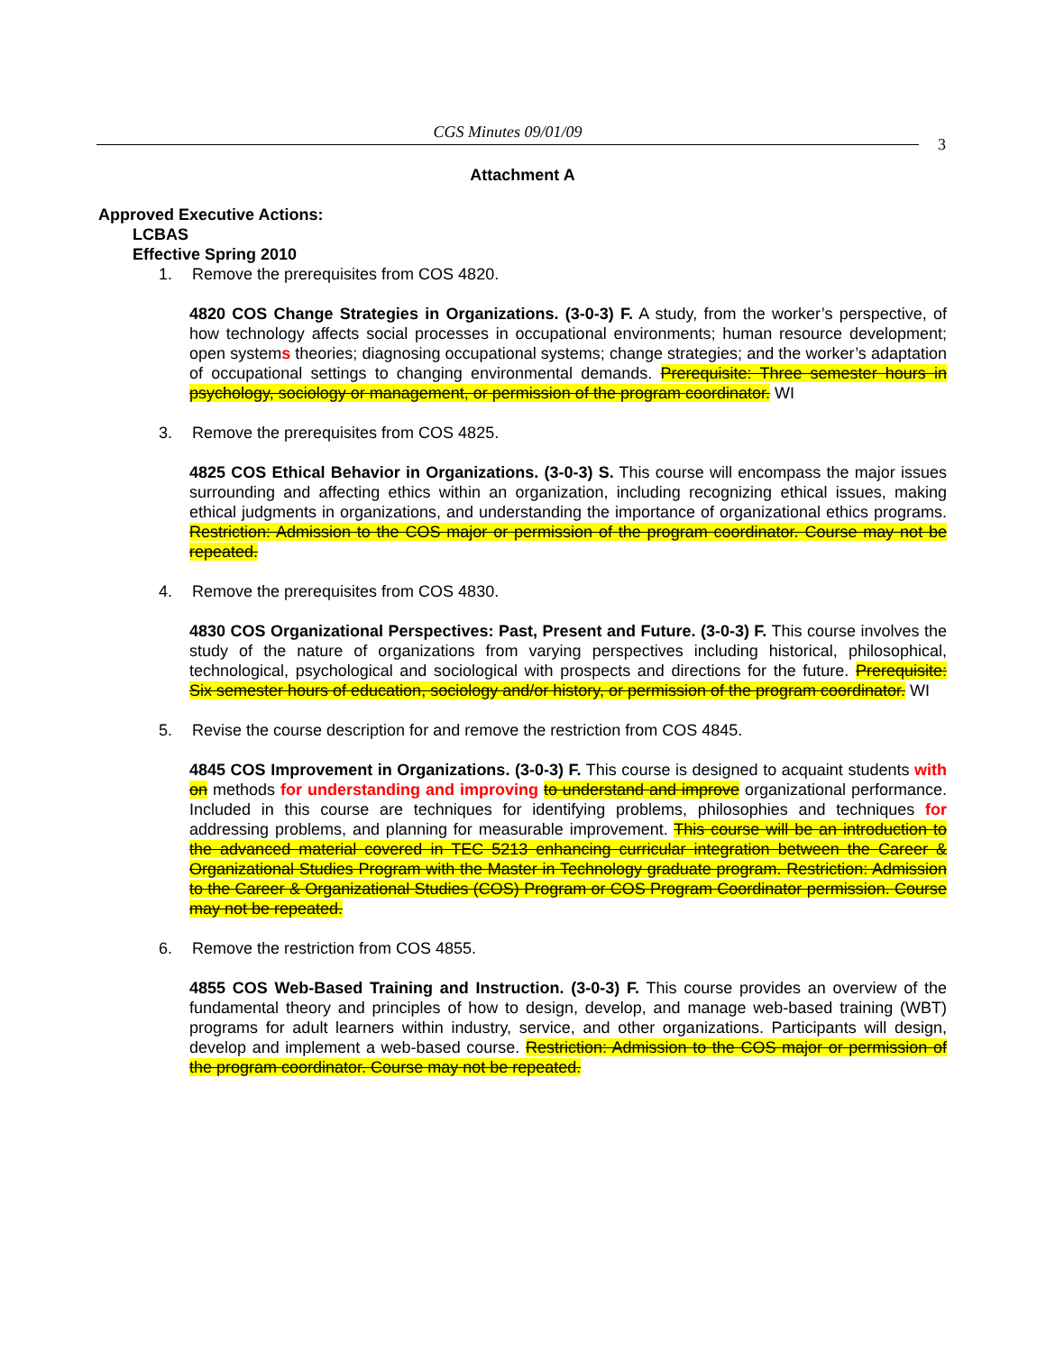CGS Minutes 09/01/09
3
Attachment A
Approved Executive Actions:
LCBAS
Effective Spring 2010
1. Remove the prerequisites from COS 4820.
4820 COS Change Strategies in Organizations. (3-0-3) F. A study, from the worker’s perspective, of how technology affects social processes in occupational environments; human resource development; open systems theories; diagnosing occupational systems; change strategies; and the worker’s adaptation of occupational settings to changing environmental demands. Prerequisite: Three semester hours in psychology, sociology or management, or permission of the program coordinator. WI
3. Remove the prerequisites from COS 4825.
4825 COS Ethical Behavior in Organizations. (3-0-3) S. This course will encompass the major issues surrounding and affecting ethics within an organization, including recognizing ethical issues, making ethical judgments in organizations, and understanding the importance of organizational ethics programs. Restriction: Admission to the COS major or permission of the program coordinator. Course may not be repeated.
4. Remove the prerequisites from COS 4830.
4830 COS Organizational Perspectives: Past, Present and Future. (3-0-3) F. This course involves the study of the nature of organizations from varying perspectives including historical, philosophical, technological, psychological and sociological with prospects and directions for the future. Prerequisite: Six semester hours of education, sociology and/or history, or permission of the program coordinator. WI
5. Revise the course description for and remove the restriction from COS 4845.
4845 COS Improvement in Organizations. (3-0-3) F. This course is designed to acquaint students with on methods for understanding and improving to understand and improve organizational performance. Included in this course are techniques for identifying problems, philosophies and techniques for addressing problems, and planning for measurable improvement. This course will be an introduction to the advanced material covered in TEC 5213 enhancing curricular integration between the Career & Organizational Studies Program with the Master in Technology graduate program. Restriction: Admission to the Career & Organizational Studies (COS) Program or COS Program Coordinator permission. Course may not be repeated.
6. Remove the restriction from COS 4855.
4855 COS Web-Based Training and Instruction. (3-0-3) F. This course provides an overview of the fundamental theory and principles of how to design, develop, and manage web-based training (WBT) programs for adult learners within industry, service, and other organizations. Participants will design, develop and implement a web-based course. Restriction: Admission to the COS major or permission of the program coordinator. Course may not be repeated.